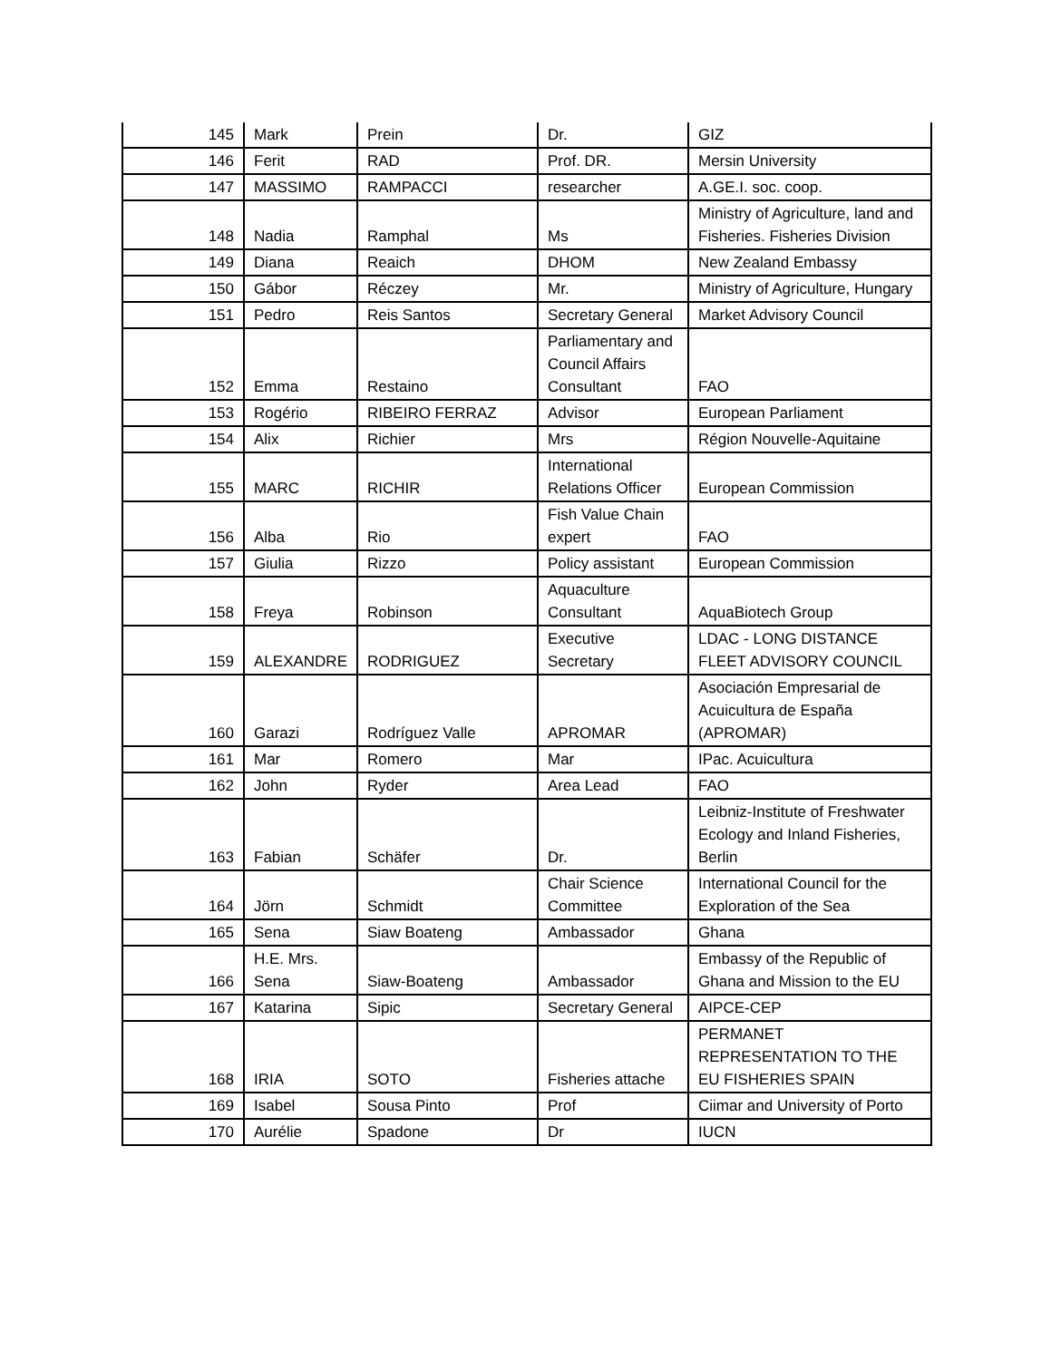| 145 | Mark | Prein | Dr. | GIZ |
| 146 | Ferit | RAD | Prof. DR. | Mersin University |
| 147 | MASSIMO | RAMPACCI | researcher | A.GE.I. soc. coop. |
| 148 | Nadia | Ramphal | Ms | Ministry of Agriculture, land and Fisheries. Fisheries Division |
| 149 | Diana | Reaich | DHOM | New Zealand Embassy |
| 150 | Gábor | Réczey | Mr. | Ministry of Agriculture, Hungary |
| 151 | Pedro | Reis Santos | Secretary General | Market Advisory Council |
| 152 | Emma | Restaino | Parliamentary and Council Affairs Consultant | FAO |
| 153 | Rogério | RIBEIRO FERRAZ | Advisor | European Parliament |
| 154 | Alix | Richier | Mrs | Région Nouvelle-Aquitaine |
| 155 | MARC | RICHIR | International Relations Officer | European Commission |
| 156 | Alba | Rio | Fish Value Chain expert | FAO |
| 157 | Giulia | Rizzo | Policy assistant | European Commission |
| 158 | Freya | Robinson | Aquaculture Consultant | AquaBiotech Group |
| 159 | ALEXANDRE | RODRIGUEZ | Executive Secretary | LDAC - LONG DISTANCE FLEET ADVISORY COUNCIL |
| 160 | Garazi | Rodríguez Valle | APROMAR | Asociación Empresarial de Acuicultura de España (APROMAR) |
| 161 | Mar | Romero | Mar | IPac. Acuicultura |
| 162 | John | Ryder | Area Lead | FAO |
| 163 | Fabian | Schäfer | Dr. | Leibniz-Institute of Freshwater Ecology and Inland Fisheries, Berlin |
| 164 | Jörn | Schmidt | Chair Science Committee | International Council for the Exploration of the Sea |
| 165 | Sena | Siaw Boateng | Ambassador | Ghana |
| 166 | H.E. Mrs. Sena | Siaw-Boateng | Ambassador | Embassy of the Republic of Ghana and Mission to the EU |
| 167 | Katarina | Sipic | Secretary General | AIPCE-CEP |
| 168 | IRIA | SOTO | Fisheries attache | PERMANET REPRESENTATION TO THE EU FISHERIES SPAIN |
| 169 | Isabel | Sousa Pinto | Prof | Ciimar and University of Porto |
| 170 | Aurélie | Spadone | Dr | IUCN |